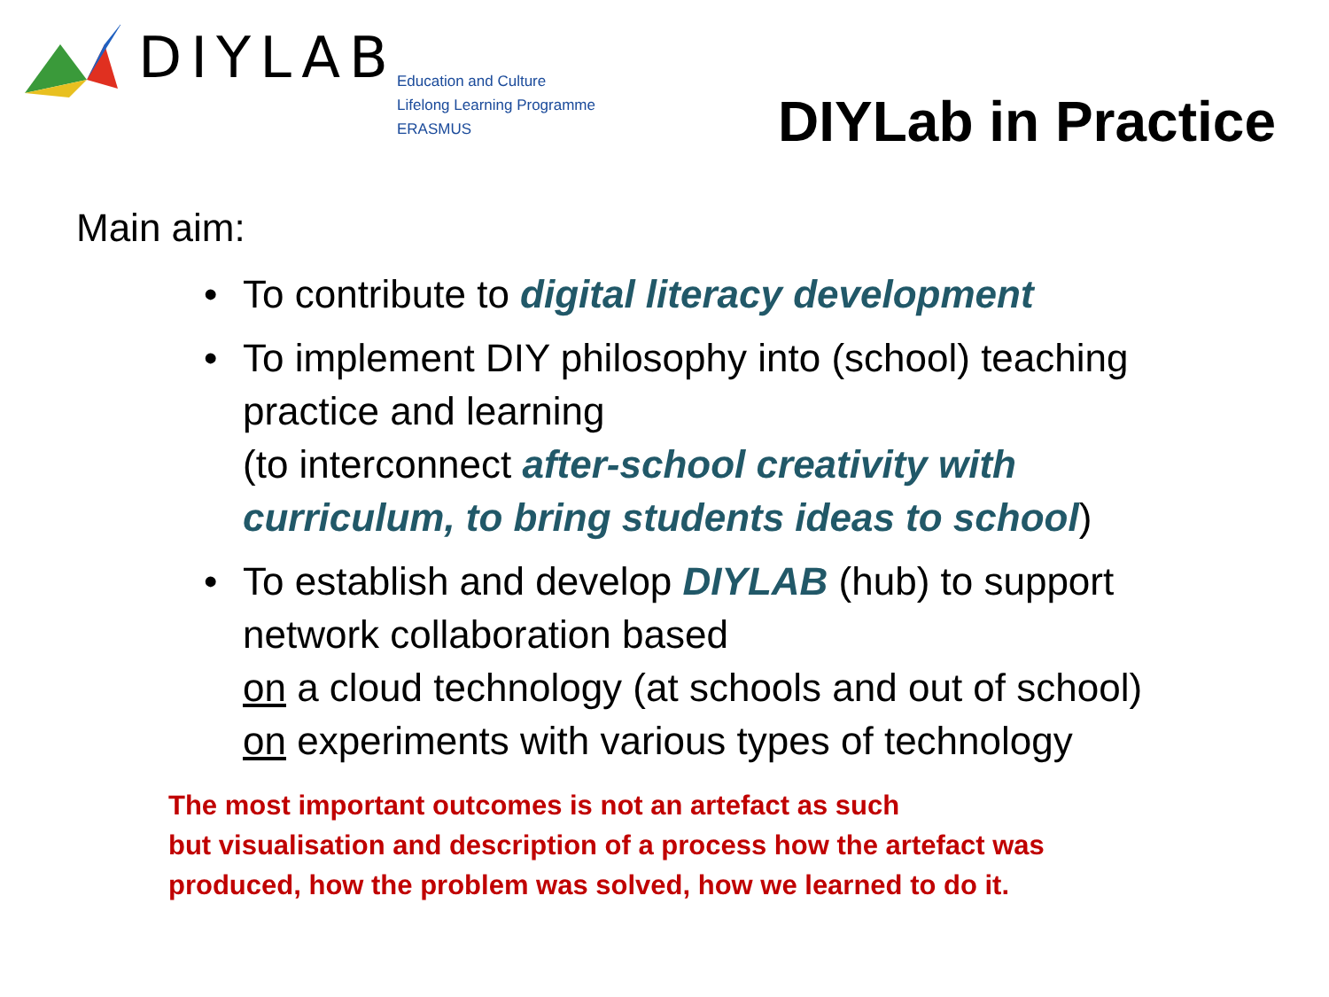DIYLAB
Education and Culture
Lifelong Learning Programme
ERASMUS
DIYLab in Practice
Main aim:
• To contribute to digital literacy development
• To implement DIY philosophy into (school) teaching practice and learning
(to interconnect after-school creativity with curriculum, to bring students ideas to school)
• To establish and develop DIYLAB (hub) to support network collaboration based
on a cloud technology (at schools and out of school)
on experiments with various types of technology
The most important outcomes is not an artefact as such
but visualisation and description of a process how the artefact was
produced, how the problem was solved, how we learned to do it.